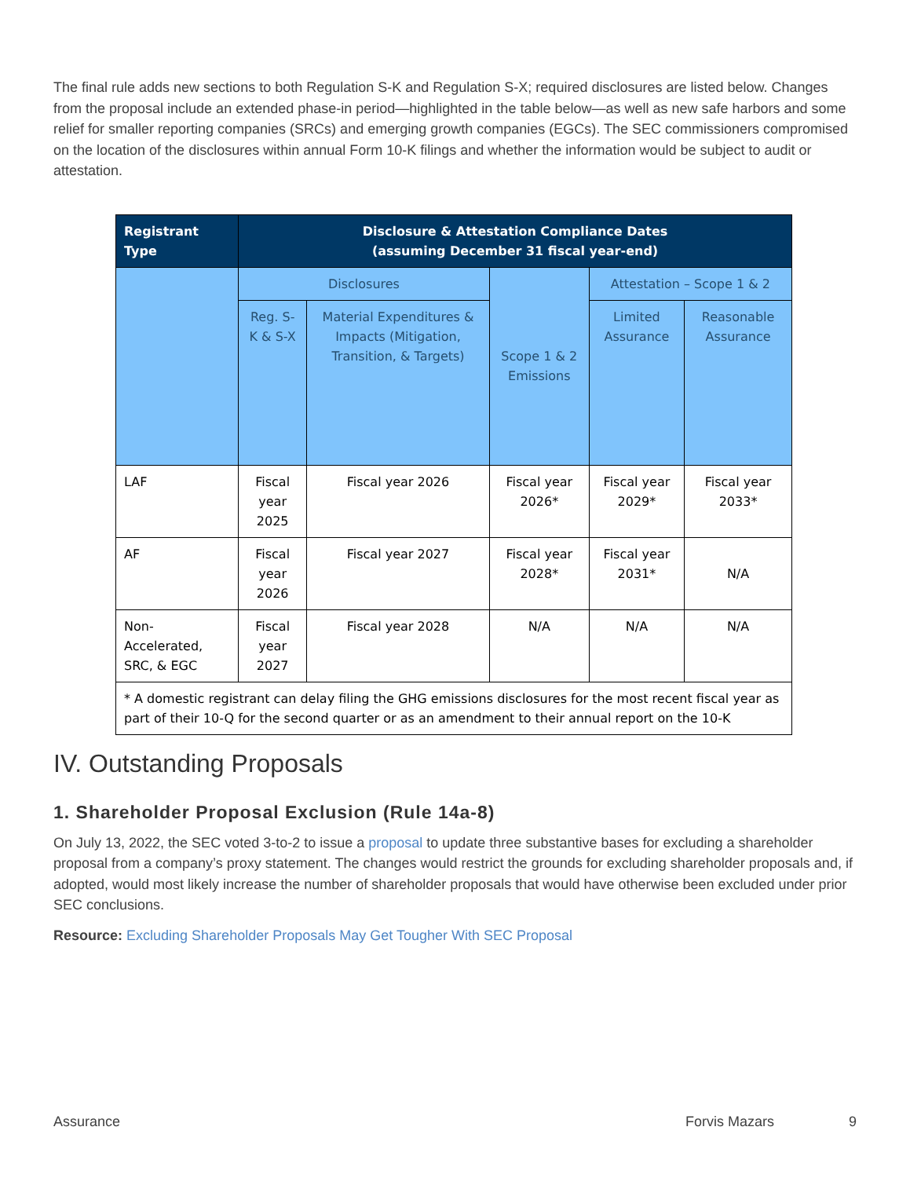The final rule adds new sections to both Regulation S-K and Regulation S-X; required disclosures are listed below. Changes from the proposal include an extended phase-in period—highlighted in the table below—as well as new safe harbors and some relief for smaller reporting companies (SRCs) and emerging growth companies (EGCs). The SEC commissioners compromised on the location of the disclosures within annual Form 10-K filings and whether the information would be subject to audit or attestation.
| Registrant Type | Disclosure & Attestation Compliance Dates (assuming December 31 fiscal year-end) | | | | |
| --- | --- | --- | --- | --- | --- |
| | Disclosures | | Scope 1 & 2 Emissions | Attestation – Scope 1 & 2 | |
| | Reg. S-K & S-X | Material Expenditures & Impacts (Mitigation, Transition, & Targets) | | Limited Assurance | Reasonable Assurance |
| LAF | Fiscal year 2025 | Fiscal year 2026 | Fiscal year 2026* | Fiscal year 2029* | Fiscal year 2033* |
| AF | Fiscal year 2026 | Fiscal year 2027 | Fiscal year 2028* | Fiscal year 2031* | N/A |
| Non-Accelerated, SRC, & EGC | Fiscal year 2027 | Fiscal year 2028 | N/A | N/A | N/A |
| * A domestic registrant can delay filing the GHG emissions disclosures for the most recent fiscal year as part of their 10-Q for the second quarter or as an amendment to their annual report on the 10-K | | | | | |
IV. Outstanding Proposals
1. Shareholder Proposal Exclusion (Rule 14a-8)
On July 13, 2022, the SEC voted 3-to-2 to issue a proposal to update three substantive bases for excluding a shareholder proposal from a company’s proxy statement. The changes would restrict the grounds for excluding shareholder proposals and, if adopted, would most likely increase the number of shareholder proposals that would have otherwise been excluded under prior SEC conclusions.
Resource: Excluding Shareholder Proposals May Get Tougher With SEC Proposal
Assurance Forvis Mazars 9